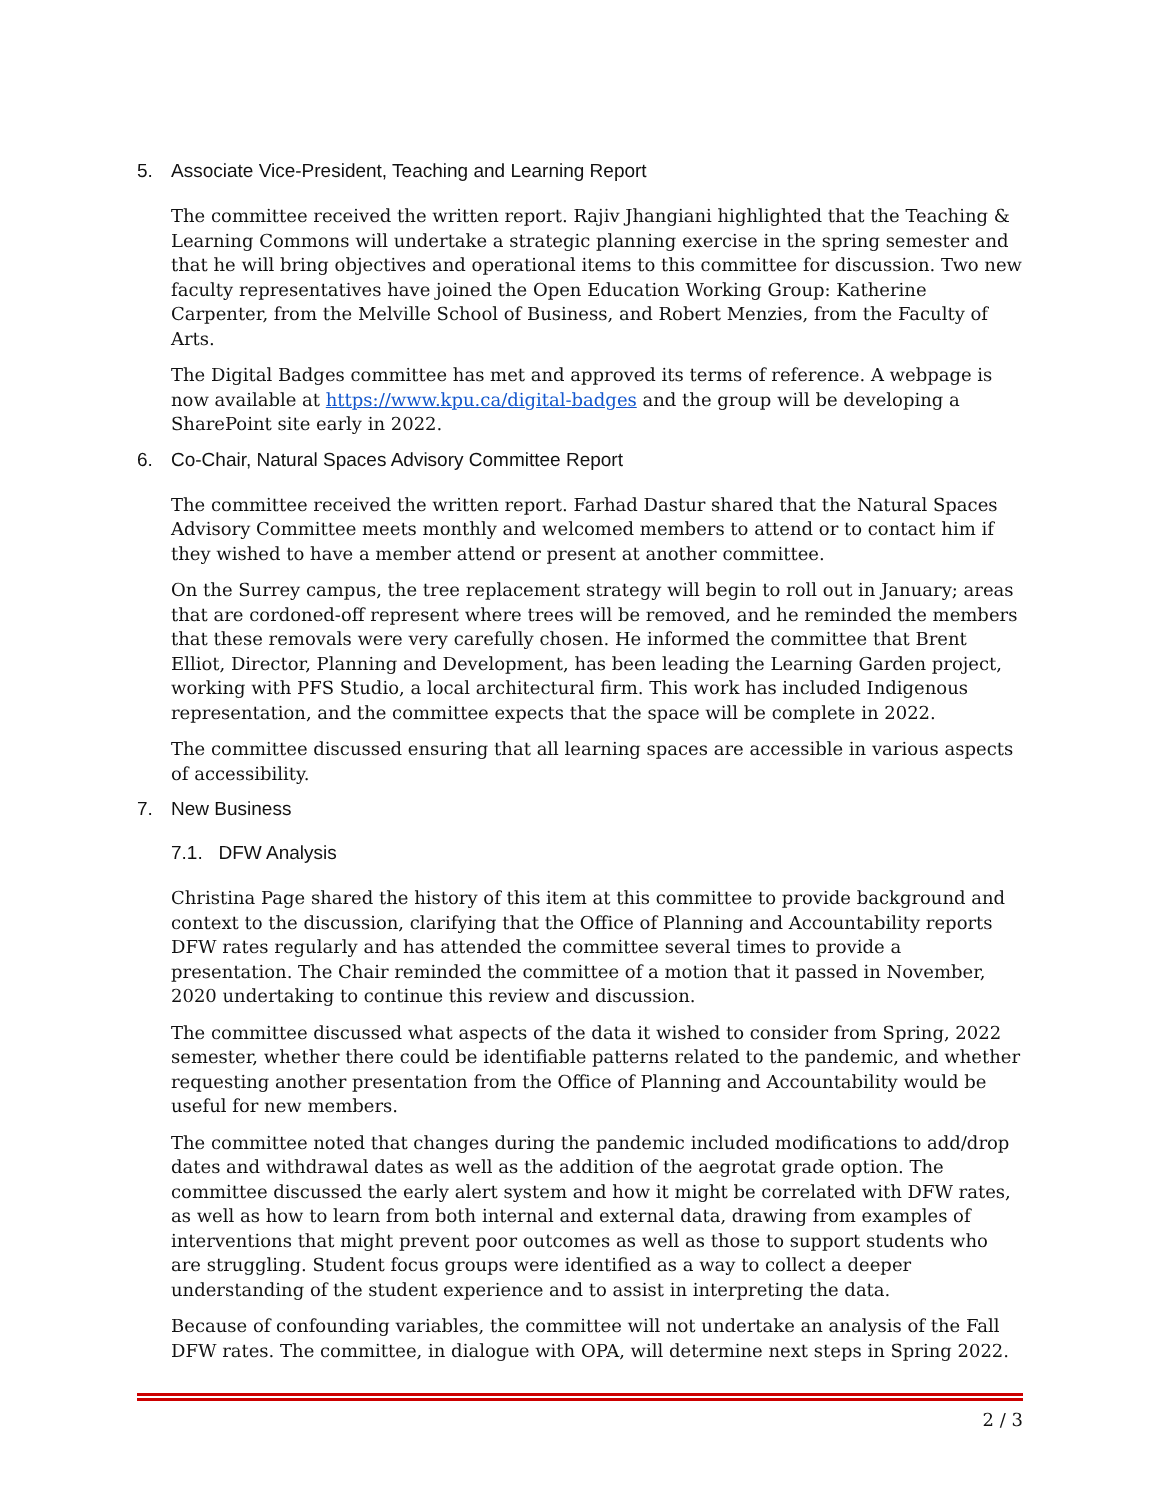5. Associate Vice-President, Teaching and Learning Report
The committee received the written report. Rajiv Jhangiani highlighted that the Teaching & Learning Commons will undertake a strategic planning exercise in the spring semester and that he will bring objectives and operational items to this committee for discussion. Two new faculty representatives have joined the Open Education Working Group: Katherine Carpenter, from the Melville School of Business, and Robert Menzies, from the Faculty of Arts.
The Digital Badges committee has met and approved its terms of reference. A webpage is now available at https://www.kpu.ca/digital-badges and the group will be developing a SharePoint site early in 2022.
6. Co-Chair, Natural Spaces Advisory Committee Report
The committee received the written report. Farhad Dastur shared that the Natural Spaces Advisory Committee meets monthly and welcomed members to attend or to contact him if they wished to have a member attend or present at another committee.
On the Surrey campus, the tree replacement strategy will begin to roll out in January; areas that are cordoned-off represent where trees will be removed, and he reminded the members that these removals were very carefully chosen. He informed the committee that Brent Elliot, Director, Planning and Development, has been leading the Learning Garden project, working with PFS Studio, a local architectural firm. This work has included Indigenous representation, and the committee expects that the space will be complete in 2022.
The committee discussed ensuring that all learning spaces are accessible in various aspects of accessibility.
7. New Business
7.1. DFW Analysis
Christina Page shared the history of this item at this committee to provide background and context to the discussion, clarifying that the Office of Planning and Accountability reports DFW rates regularly and has attended the committee several times to provide a presentation. The Chair reminded the committee of a motion that it passed in November, 2020 undertaking to continue this review and discussion.
The committee discussed what aspects of the data it wished to consider from Spring, 2022 semester, whether there could be identifiable patterns related to the pandemic, and whether requesting another presentation from the Office of Planning and Accountability would be useful for new members.
The committee noted that changes during the pandemic included modifications to add/drop dates and withdrawal dates as well as the addition of the aegrotat grade option. The committee discussed the early alert system and how it might be correlated with DFW rates, as well as how to learn from both internal and external data, drawing from examples of interventions that might prevent poor outcomes as well as those to support students who are struggling. Student focus groups were identified as a way to collect a deeper understanding of the student experience and to assist in interpreting the data.
Because of confounding variables, the committee will not undertake an analysis of the Fall DFW rates. The committee, in dialogue with OPA, will determine next steps in Spring 2022.
2 / 3